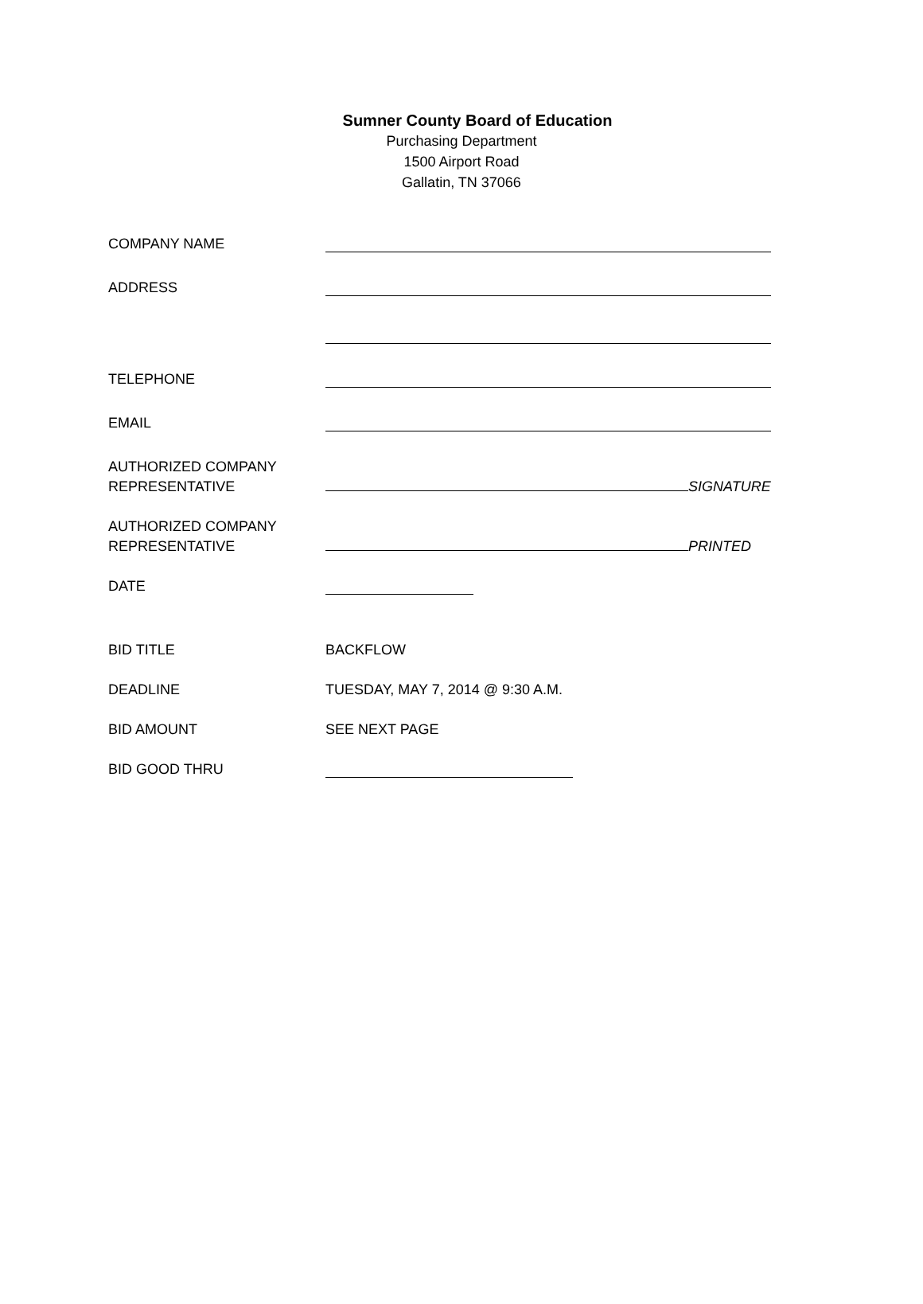Sumner County Board of Education
Purchasing Department
1500 Airport Road
Gallatin, TN 37066
COMPANY NAME
ADDRESS
TELEPHONE
EMAIL
AUTHORIZED COMPANY
REPRESENTATIVE
SIGNATURE
AUTHORIZED COMPANY
REPRESENTATIVE
PRINTED
DATE
BID TITLE BACKFLOW
DEADLINE TUESDAY, MAY 7, 2014 @ 9:30 A.M.
BID AMOUNT SEE NEXT PAGE
BID GOOD THRU